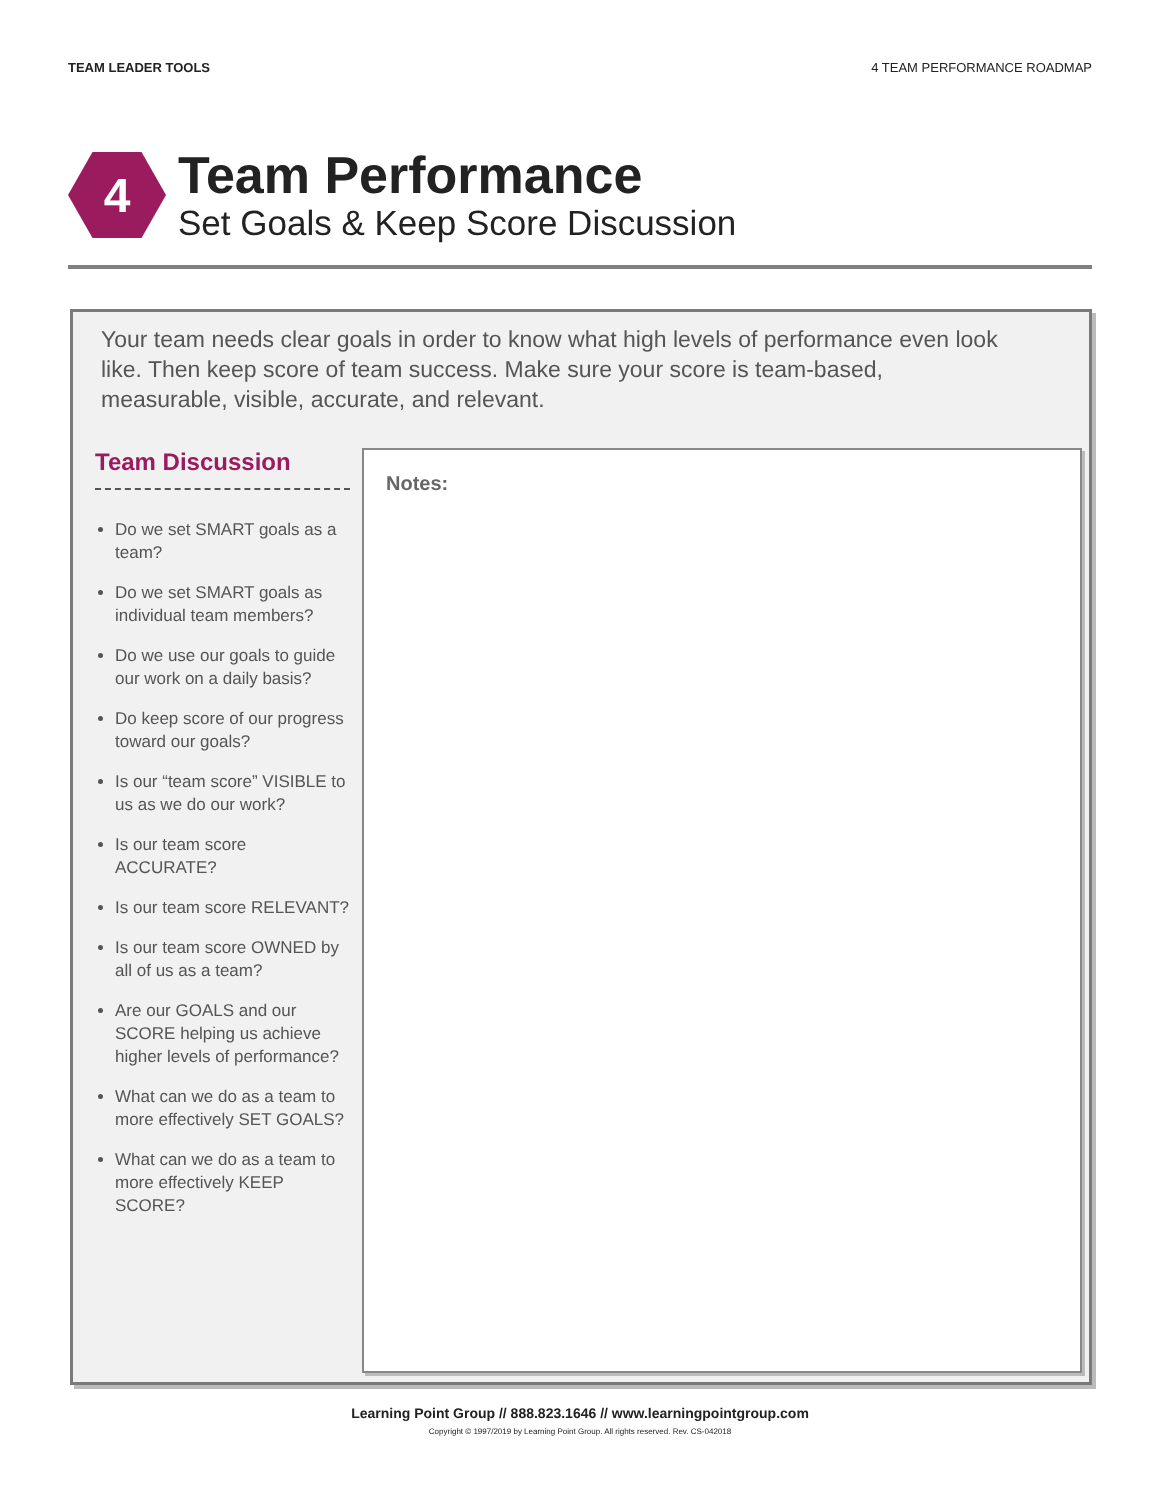TEAM LEADER TOOLS 4 TEAM PERFORMANCE ROADMAP
4
Team Performance
Set Goals & Keep Score Discussion
Your team needs clear goals in order to know what high levels of performance even look like. Then keep score of team success. Make sure your score is team-based, measurable, visible, accurate, and relevant.
Team Discussion
Do we set SMART goals as a team?
Do we set SMART goals as individual team members?
Do we use our goals to guide our work on a daily basis?
Do keep score of our progress toward our goals?
Is our “team score” VISIBLE to us as we do our work?
Is our team score ACCURATE?
Is our team score RELEVANT?
Is our team score OWNED by all of us as a team?
Are our GOALS and our SCORE helping us achieve higher levels of performance?
What can we do as a team to more effectively SET GOALS?
What can we do as a team to more effectively KEEP SCORE?
Notes:
Learning Point Group // 888.823.1646 // www.learningpointgroup.com
Copyright © 1997/2019 by Learning Point Group. All rights reserved. Rev. CS-042018